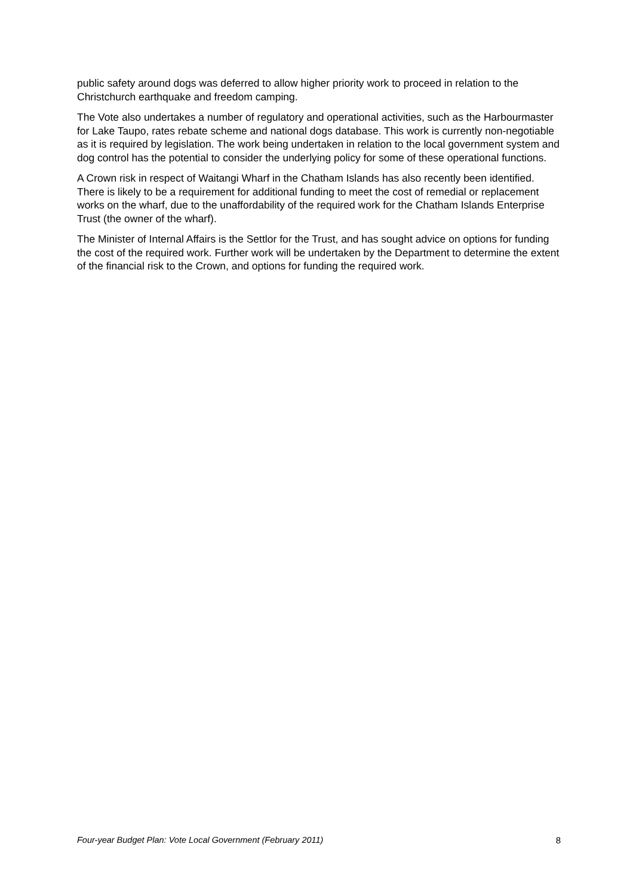public safety around dogs was deferred to allow higher priority work to proceed in relation to the Christchurch earthquake and freedom camping.
The Vote also undertakes a number of regulatory and operational activities, such as the Harbourmaster for Lake Taupo, rates rebate scheme and national dogs database. This work is currently non-negotiable as it is required by legislation. The work being undertaken in relation to the local government system and dog control has the potential to consider the underlying policy for some of these operational functions.
A Crown risk in respect of Waitangi Wharf in the Chatham Islands has also recently been identified. There is likely to be a requirement for additional funding to meet the cost of remedial or replacement works on the wharf, due to the unaffordability of the required work for the Chatham Islands Enterprise Trust (the owner of the wharf).
The Minister of Internal Affairs is the Settlor for the Trust, and has sought advice on options for funding the cost of the required work. Further work will be undertaken by the Department to determine the extent of the financial risk to the Crown, and options for funding the required work.
Four-year Budget Plan: Vote Local Government (February 2011) 8